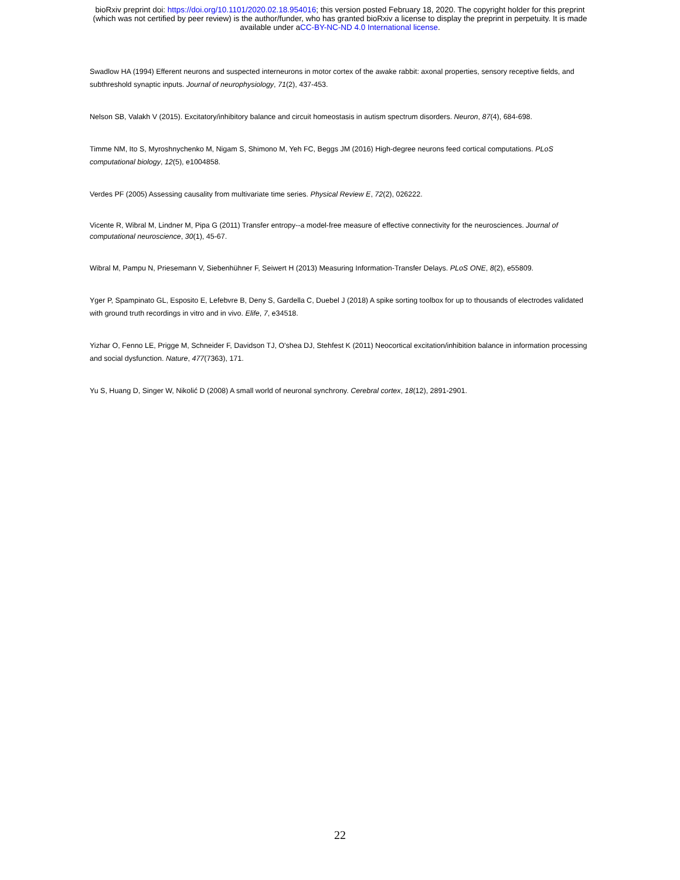bioRxiv preprint doi: https://doi.org/10.1101/2020.02.18.954016; this version posted February 18, 2020. The copyright holder for this preprint
(which was not certified by peer review) is the author/funder, who has granted bioRxiv a license to display the preprint in perpetuity. It is made
available under aCC-BY-NC-ND 4.0 International license.
Swadlow HA (1994) Efferent neurons and suspected interneurons in motor cortex of the awake rabbit: axonal properties, sensory receptive fields, and subthreshold synaptic inputs. Journal of neurophysiology, 71(2), 437-453.
Nelson SB, Valakh V (2015). Excitatory/inhibitory balance and circuit homeostasis in autism spectrum disorders. Neuron, 87(4), 684-698.
Timme NM, Ito S, Myroshnychenko M, Nigam S, Shimono M, Yeh FC, Beggs JM (2016) High-degree neurons feed cortical computations. PLoS computational biology, 12(5), e1004858.
Verdes PF (2005) Assessing causality from multivariate time series. Physical Review E, 72(2), 026222.
Vicente R, Wibral M, Lindner M, Pipa G (2011) Transfer entropy--a model-free measure of effective connectivity for the neurosciences. Journal of computational neuroscience, 30(1), 45-67.
Wibral M, Pampu N, Priesemann V, Siebenhühner F, Seiwert H (2013) Measuring Information-Transfer Delays. PLoS ONE, 8(2), e55809.
Yger P, Spampinato GL, Esposito E, Lefebvre B, Deny S, Gardella C, Duebel J (2018) A spike sorting toolbox for up to thousands of electrodes validated with ground truth recordings in vitro and in vivo. Elife, 7, e34518.
Yizhar O, Fenno LE, Prigge M, Schneider F, Davidson TJ, O'shea DJ, Stehfest K (2011) Neocortical excitation/inhibition balance in information processing and social dysfunction. Nature, 477(7363), 171.
Yu S, Huang D, Singer W, Nikolić D (2008) A small world of neuronal synchrony. Cerebral cortex, 18(12), 2891-2901.
22